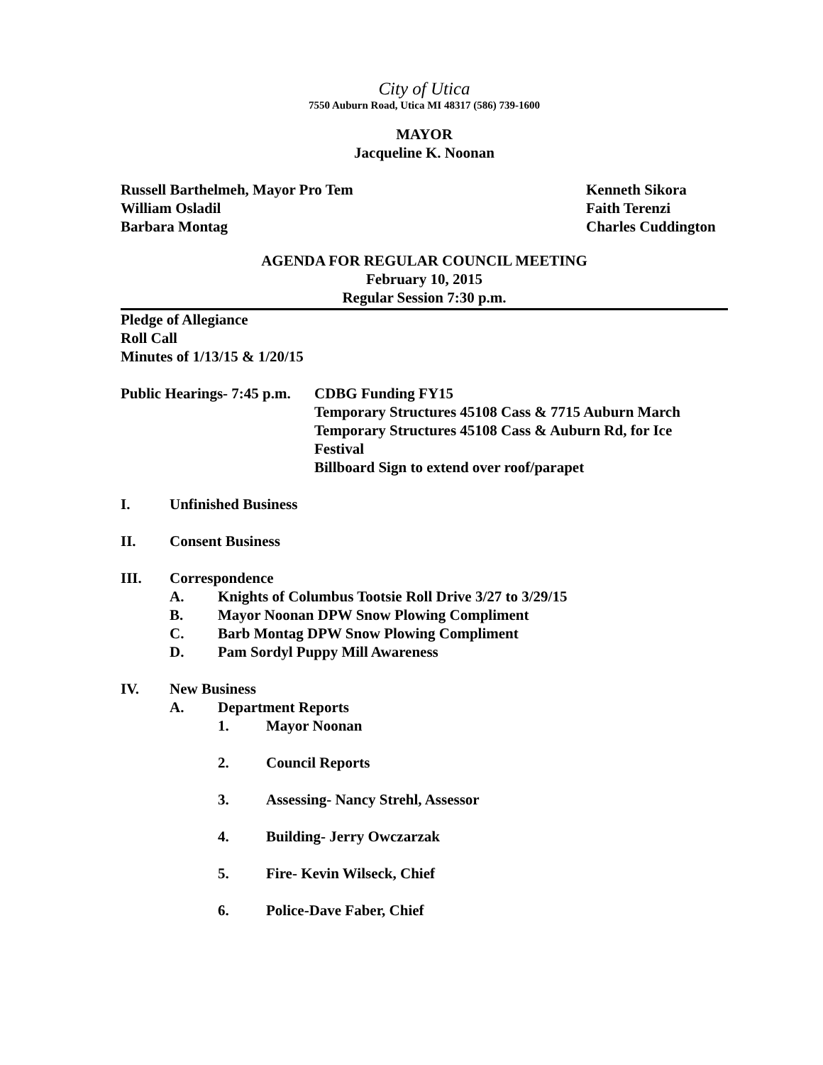City of Utica
7550 Auburn Road, Utica MI 48317 (586) 739-1600
MAYOR
Jacqueline K. Noonan
Russell Barthelmeh, Mayor Pro Tem
Kenneth Sikora
William Osladil Faith Terenzi
Barbara Montag Charles Cuddington
AGENDA FOR REGULAR COUNCIL MEETING
February 10, 2015
Regular Session 7:30 p.m.
Pledge of Allegiance
Roll Call
Minutes of 1/13/15 & 1/20/15
Public Hearings- 7:45 p.m.
CDBG Funding FY15
Temporary Structures 45108 Cass & 7715 Auburn March
Temporary Structures 45108 Cass & Auburn Rd, for Ice
Festival
Billboard Sign to extend over roof/parapet
I. Unfinished Business
II. Consent Business
III. Correspondence
A. Knights of Columbus Tootsie Roll Drive 3/27 to 3/29/15
B. Mayor Noonan DPW Snow Plowing Compliment
C. Barb Montag DPW Snow Plowing Compliment
D. Pam Sordyl Puppy Mill Awareness
IV. New Business
A. Department Reports
1. Mayor Noonan
2. Council Reports
3. Assessing- Nancy Strehl, Assessor
4. Building- Jerry Owczarzak
5. Fire- Kevin Wilseck, Chief
6. Police-Dave Faber, Chief